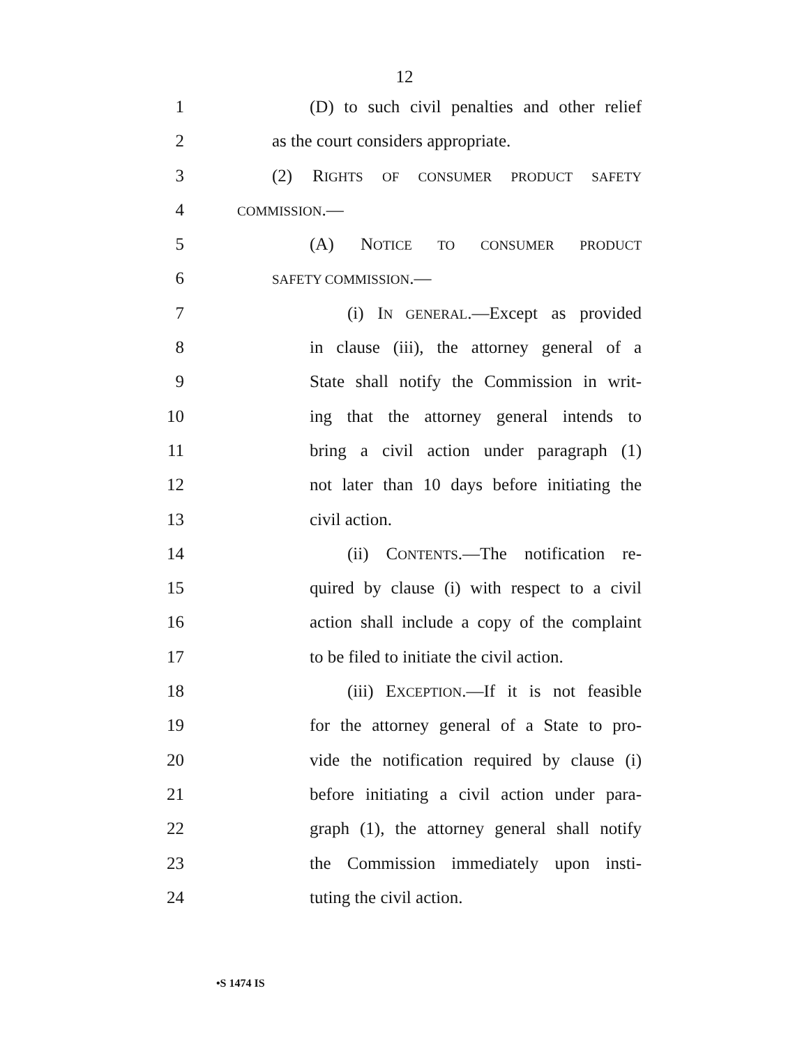12
1 (D) to such civil penalties and other relief
2 as the court considers appropriate.
3 (2) RIGHTS OF CONSUMER PRODUCT SAFETY
4 COMMISSION.—
5 (A) NOTICE TO CONSUMER PRODUCT
6 SAFETY COMMISSION.—
7 (i) IN GENERAL.—Except as provided
8 in clause (iii), the attorney general of a
9 State shall notify the Commission in writ-
10 ing that the attorney general intends to
11 bring a civil action under paragraph (1)
12 not later than 10 days before initiating the
13 civil action.
14 (ii) CONTENTS.—The notification re-
15 quired by clause (i) with respect to a civil
16 action shall include a copy of the complaint
17 to be filed to initiate the civil action.
18 (iii) EXCEPTION.—If it is not feasible
19 for the attorney general of a State to pro-
20 vide the notification required by clause (i)
21 before initiating a civil action under para-
22 graph (1), the attorney general shall notify
23 the Commission immediately upon insti-
24 tuting the civil action.
•S 1474 IS